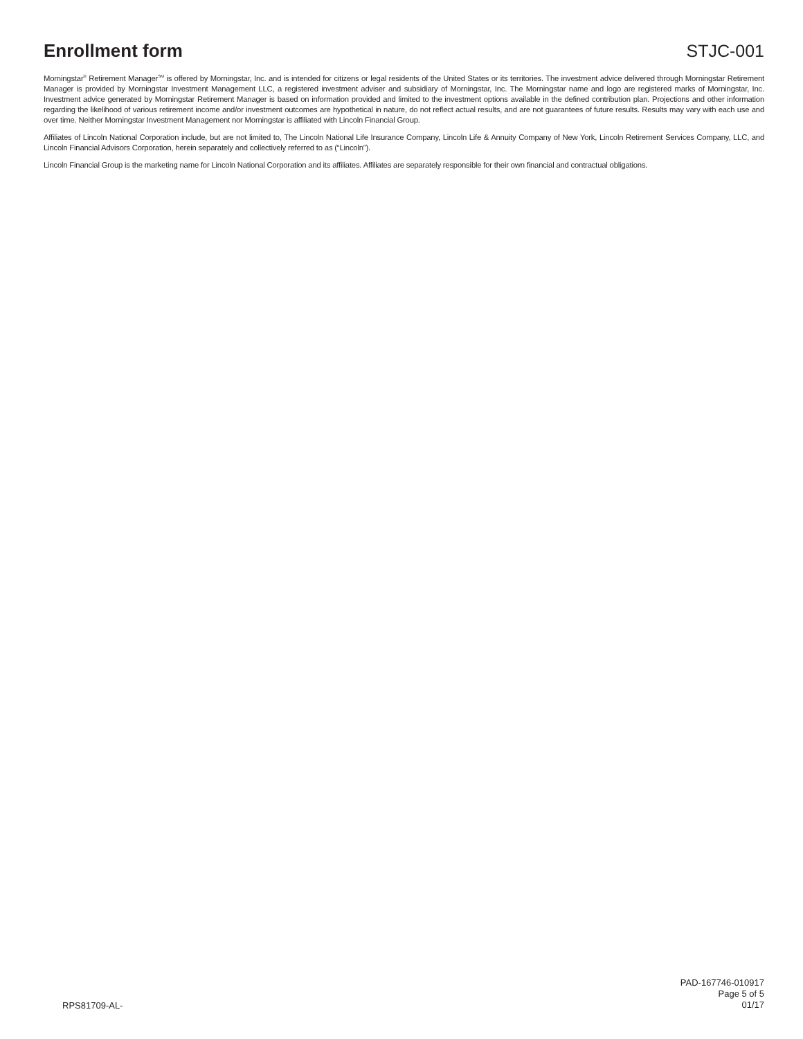Enrollment form STJC-001
Morningstar<sup>®</sup> Retirement Manager<sup>SM</sup> is offered by Morningstar, Inc. and is intended for citizens or legal residents of the United States or its territories. The investment advice delivered through Morningstar Retirement Manager is provided by Morningstar Investment Management LLC, a registered investment adviser and subsidiary of Morningstar, Inc. The Morningstar name and logo are registered marks of Morningstar, Inc. Investment advice generated by Morningstar Retirement Manager is based on information provided and limited to the investment options available in the defined contribution plan. Projections and other information regarding the likelihood of various retirement income and/or investment outcomes are hypothetical in nature, do not reflect actual results, and are not guarantees of future results. Results may vary with each use and over time. Neither Morningstar Investment Management nor Morningstar is affiliated with Lincoln Financial Group.
Affiliates of Lincoln National Corporation include, but are not limited to, The Lincoln National Life Insurance Company, Lincoln Life & Annuity Company of New York, Lincoln Retirement Services Company, LLC, and Lincoln Financial Advisors Corporation, herein separately and collectively referred to as (“Lincoln”).
Lincoln Financial Group is the marketing name for Lincoln National Corporation and its affiliates. Affiliates are separately responsible for their own financial and contractual obligations.
RPS81709-AL-
PAD-167746-010917
Page 5 of 5
01/17